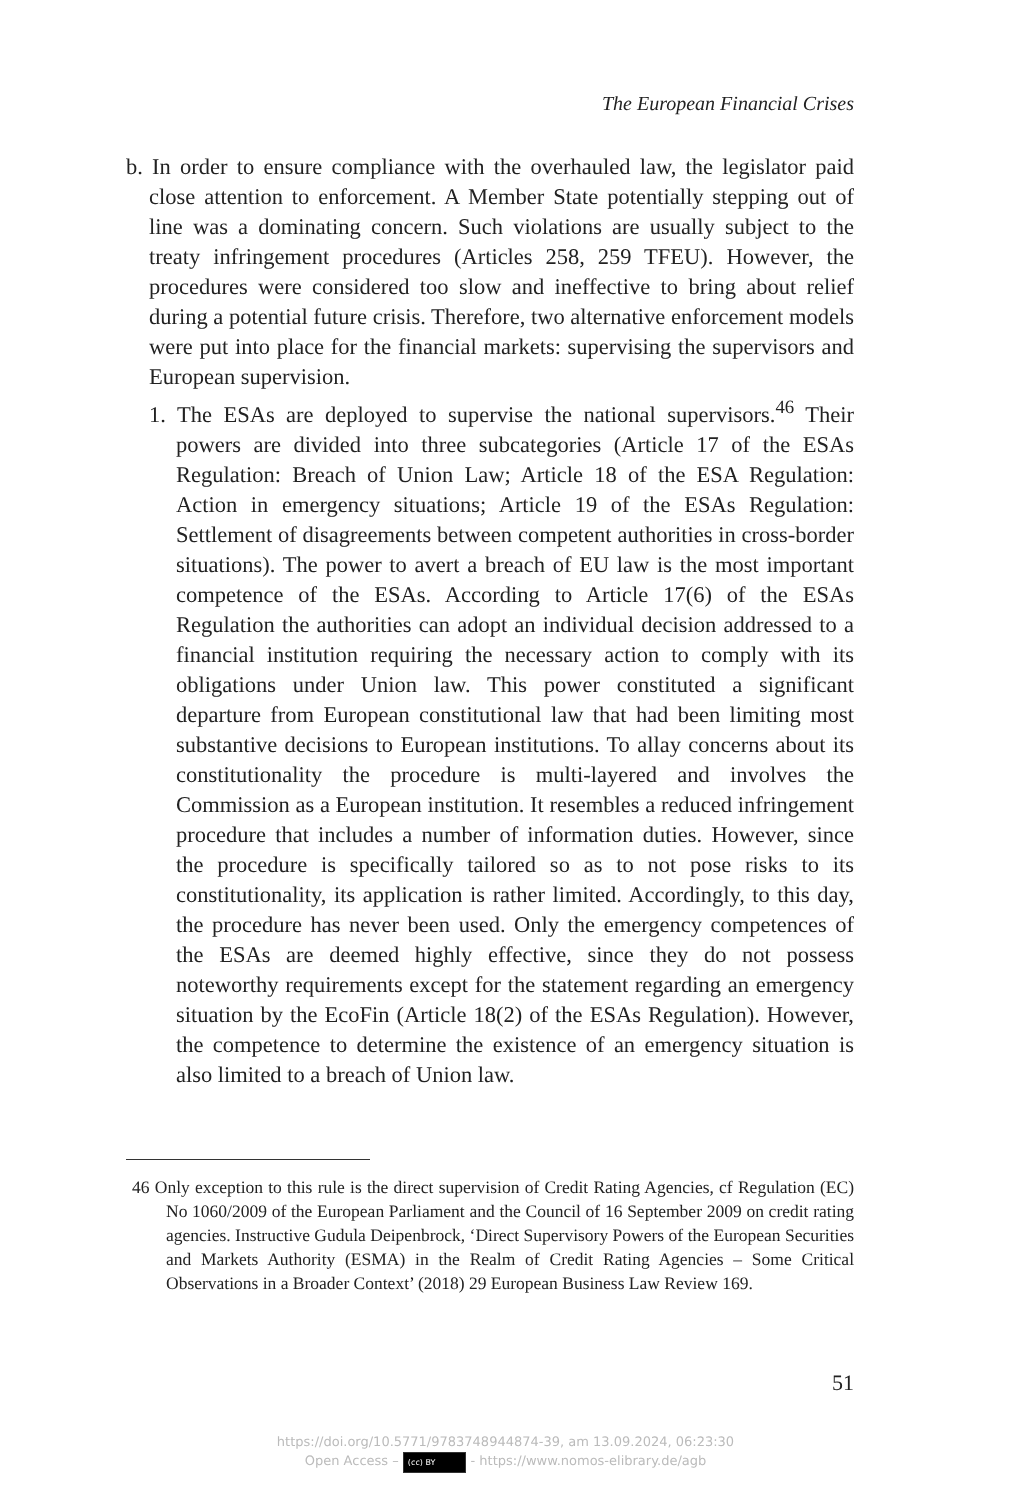The European Financial Crises
b. In order to ensure compliance with the overhauled law, the legislator paid close attention to enforcement. A Member State potentially stepping out of line was a dominating concern. Such violations are usually subject to the treaty infringement procedures (Articles 258, 259 TFEU). However, the procedures were considered too slow and ineffective to bring about relief during a potential future crisis. Therefore, two alternative enforcement models were put into place for the financial markets: supervising the supervisors and European supervision.
1. The ESAs are deployed to supervise the national supervisors.<sup>46</sup> Their powers are divided into three subcategories (Article 17 of the ESAs Regulation: Breach of Union Law; Article 18 of the ESA Regulation: Action in emergency situations; Article 19 of the ESAs Regulation: Settlement of disagreements between competent authorities in cross-border situations). The power to avert a breach of EU law is the most important competence of the ESAs. According to Article 17(6) of the ESAs Regulation the authorities can adopt an individual decision addressed to a financial institution requiring the necessary action to comply with its obligations under Union law. This power constituted a significant departure from European constitutional law that had been limiting most substantive decisions to European institutions. To allay concerns about its constitutionality the procedure is multi-layered and involves the Commission as a European institution. It resembles a reduced infringement procedure that includes a number of information duties. However, since the procedure is specifically tailored so as to not pose risks to its constitutionality, its application is rather limited. Accordingly, to this day, the procedure has never been used. Only the emergency competences of the ESAs are deemed highly effective, since they do not possess noteworthy requirements except for the statement regarding an emergency situation by the EcoFin (Article 18(2) of the ESAs Regulation). However, the competence to determine the existence of an emergency situation is also limited to a breach of Union law.
46 Only exception to this rule is the direct supervision of Credit Rating Agencies, cf Regulation (EC) No 1060/2009 of the European Parliament and the Council of 16 September 2009 on credit rating agencies. Instructive Gudula Deipenbrock, ‘Direct Supervisory Powers of the European Securities and Markets Authority (ESMA) in the Realm of Credit Rating Agencies – Some Critical Observations in a Broader Context’ (2018) 29 European Business Law Review 169.
51
https://doi.org/10.5771/9783748944874-39, am 13.09.2024, 06:23:30
Open Access – (cc) BY - https://www.nomos-elibrary.de/agb